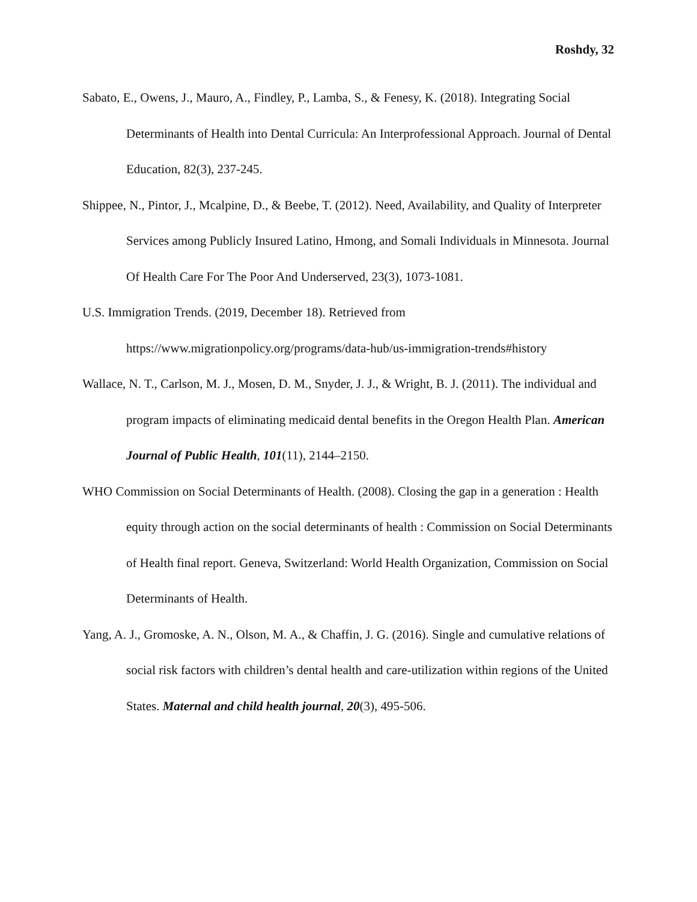Roshdy, 32
Sabato, E., Owens, J., Mauro, A., Findley, P., Lamba, S., & Fenesy, K. (2018). Integrating Social Determinants of Health into Dental Curricula: An Interprofessional Approach. Journal of Dental Education, 82(3), 237-245.
Shippee, N., Pintor, J., Mcalpine, D., & Beebe, T. (2012). Need, Availability, and Quality of Interpreter Services among Publicly Insured Latino, Hmong, and Somali Individuals in Minnesota. Journal Of Health Care For The Poor And Underserved, 23(3), 1073-1081.
U.S. Immigration Trends. (2019, December 18). Retrieved from
https://www.migrationpolicy.org/programs/data-hub/us-immigration-trends#history
Wallace, N. T., Carlson, M. J., Mosen, D. M., Snyder, J. J., & Wright, B. J. (2011). The individual and program impacts of eliminating medicaid dental benefits in the Oregon Health Plan. American Journal of Public Health, 101(11), 2144–2150.
WHO Commission on Social Determinants of Health. (2008). Closing the gap in a generation : Health equity through action on the social determinants of health : Commission on Social Determinants of Health final report. Geneva, Switzerland: World Health Organization, Commission on Social Determinants of Health.
Yang, A. J., Gromoske, A. N., Olson, M. A., & Chaffin, J. G. (2016). Single and cumulative relations of social risk factors with children’s dental health and care-utilization within regions of the United States. Maternal and child health journal, 20(3), 495-506.